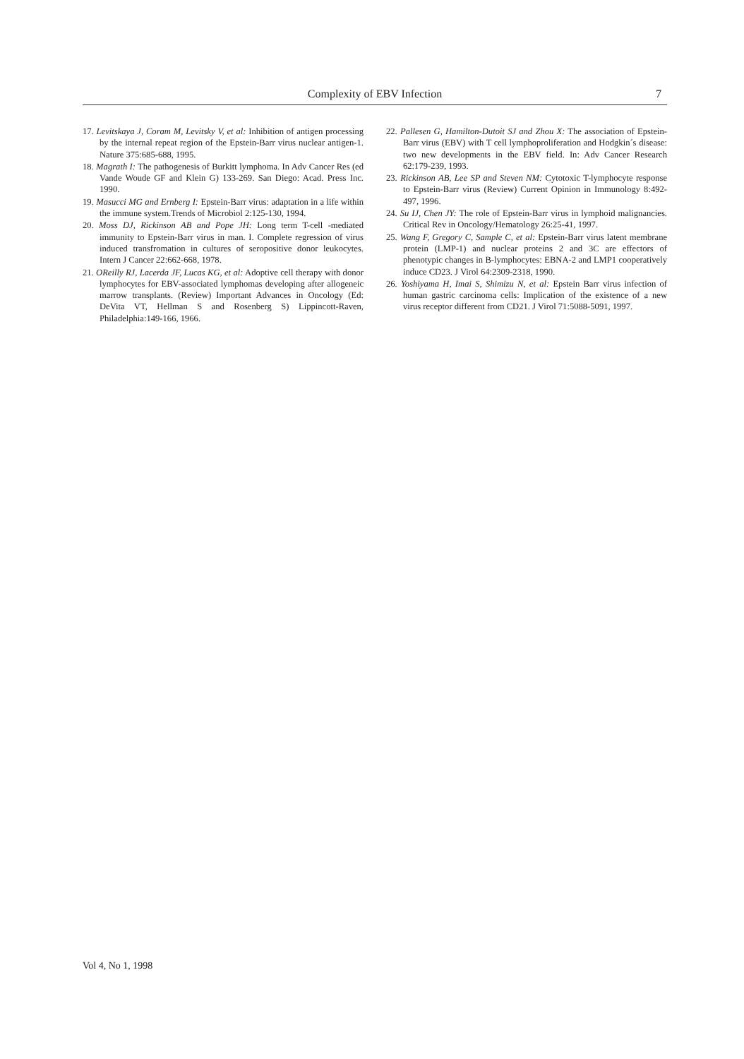Complexity of EBV Infection 7
17. Levitskaya J, Coram M, Levitsky V, et al: Inhibition of antigen processing by the internal repeat region of the Epstein-Barr virus nuclear antigen-1. Nature 375:685-688, 1995.
18. Magrath I: The pathogenesis of Burkitt lymphoma. In Adv Cancer Res (ed Vande Woude GF and Klein G) 133-269. San Diego: Acad. Press Inc. 1990.
19. Masucci MG and Ernberg I: Epstein-Barr virus: adaptation in a life within the immune system.Trends of Microbiol 2:125-130, 1994.
20. Moss DJ, Rickinson AB and Pope JH: Long term T-cell -mediated immunity to Epstein-Barr virus in man. I. Complete regression of virus induced transfromation in cultures of seropositive donor leukocytes. Intern J Cancer 22:662-668, 1978.
21. OReilly RJ, Lacerda JF, Lucas KG, et al: Adoptive cell therapy with donor lymphocytes for EBV-associated lymphomas developing after allogeneic marrow transplants. (Review) Important Advances in Oncology (Ed: DeVita VT, Hellman S and Rosenberg S) Lippincott-Raven, Philadelphia:149-166, 1966.
22. Pallesen G, Hamilton-Dutoit SJ and Zhou X: The association of Epstein-Barr virus (EBV) with T cell lymphoproliferation and Hodgkin´s disease: two new developments in the EBV field. In: Adv Cancer Research 62:179-239, 1993.
23. Rickinson AB, Lee SP and Steven NM: Cytotoxic T-lymphocyte response to Epstein-Barr virus (Review) Current Opinion in Immunology 8:492-497, 1996.
24. Su IJ, Chen JY: The role of Epstein-Barr virus in lymphoid malignancies. Critical Rev in Oncology/Hematology 26:25-41, 1997.
25. Wang F, Gregory C, Sample C, et al: Epstein-Barr virus latent membrane protein (LMP-1) and nuclear proteins 2 and 3C are effectors of phenotypic changes in B-lymphocytes: EBNA-2 and LMP1 cooperatively induce CD23. J Virol 64:2309-2318, 1990.
26. Yoshiyama H, Imai S, Shimizu N, et al: Epstein Barr virus infection of human gastric carcinoma cells: Implication of the existence of a new virus receptor different from CD21. J Virol 71:5088-5091, 1997.
Vol 4, No 1, 1998